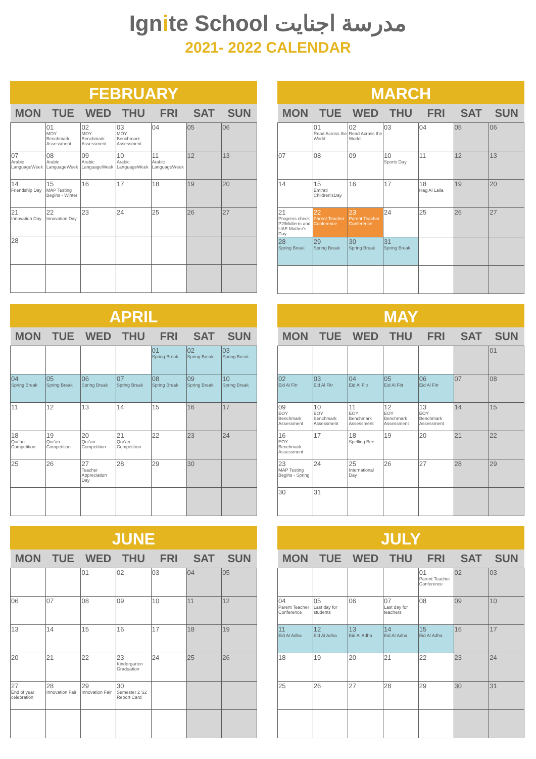Ignite School مدرسة اجنايت
2021- 2022 CALENDAR
FEBRUARY
| MON | TUE | WED | THU | FRI | SAT | SUN |
| --- | --- | --- | --- | --- | --- | --- |
| | 01 MOY Benchmark Assessment | 02 MOY Benchmark Assessment | 03 MOY Benchmark Assessment | 04 | 05 | 06 |
| 07 Arabic LanguageWeek | 08 Arabic LanguageWeek | 09 Arabic LanguageWeek | 10 Arabic LanguageWeek | 11 Arabic LanguageWeek | 12 | 13 |
| 14 Friendship Day | 15 MAP Testing Begins - Winter | 16 | 17 | 18 | 19 | 20 |
| 21 Innovation Day | 22 Innovation Day | 23 | 24 | 25 | 26 | 27 |
| 28 | | | | | | |
MARCH
| MON | TUE | WED | THU | FRI | SAT | SUN |
| --- | --- | --- | --- | --- | --- | --- |
| | 01 Read Across the World | 02 Read Across the World | 03 | 04 | 05 | 06 |
| 07 | 08 | 09 | 10 Sports Day | 11 | 12 | 13 |
| 14 | 15 Emirati Children'sDay | 16 | 17 | 18 Hag Al Laila | 19 | 20 |
| 21 Progress check P2/Midterm and UAE Mother's Day | 22 Parent Teacher Conference | 23 Parent Teacher Conference | 24 | 25 | 26 | 27 |
| 28 Spring Break | 29 Spring Break | 30 Spring Break | 31 Spring Break | | | |
APRIL
| MON | TUE | WED | THU | FRI | SAT | SUN |
| --- | --- | --- | --- | --- | --- | --- |
| | | | | 01 Spring Break | 02 Spring Break | 03 Spring Break |
| 04 Spring Break | 05 Spring Break | 06 Spring Break | 07 Spring Break | 08 Spring Break | 09 Spring Break | 10 Spring Break |
| 11 | 12 | 13 | 14 | 15 | 16 | 17 |
| 18 Qur'an Competition | 19 Qur'an Competition | 20 Qur'an Competition | 21 Qur'an Competition | 22 | 23 | 24 |
| 25 | 26 | 27 Teacher Appreciation Day | 28 | 29 | 30 | |
MAY
| MON | TUE | WED | THU | FRI | SAT | SUN |
| --- | --- | --- | --- | --- | --- | --- |
| | | | | | | 01 |
| 02 Eid Al Fitr | 03 Eid Al Fitr | 04 Eid Al Fitr | 05 Eid Al Fitr | 06 Eid Al Fitr | 07 | 08 |
| 09 EOY Benchmark Assessment | 10 EOY Benchmark Assessment | 11 EOY Benchmark Assessment | 12 EOY Benchmark Assessment | 13 EOY Benchmark Assessment | 14 | 15 |
| 16 EOY Benchmark Assessment | 17 | 18 Spelling Bee | 19 | 20 | 21 | 22 |
| 23 MAP Testing Begins - Spring | 24 | 25 International Day | 26 | 27 | 28 | 29 |
| 30 | 31 | | | | | |
JUNE
| MON | TUE | WED | THU | FRI | SAT | SUN |
| --- | --- | --- | --- | --- | --- | --- |
| | | 01 | 02 | 03 | 04 | 05 |
| 06 | 07 | 08 | 09 | 10 | 11 | 12 |
| 13 | 14 | 15 | 16 | 17 | 18 | 19 |
| 20 | 21 | 22 | 23 Kindergarten Graduation | 24 | 25 | 26 |
| 27 End of year celebration | 28 Innovation Fair | 29 Innovation Fair | 30 Semester 2 S2 Report Card | | | |
JULY
| MON | TUE | WED | THU | FRI | SAT | SUN |
| --- | --- | --- | --- | --- | --- | --- |
| | | | | 01 Parent Teacher Conference | 02 | 03 |
| 04 Parent Teacher Conference | 05 Last day for students | 06 | 07 Last day for teachers | 08 | 09 | 10 |
| 11 Eid Al Adha | 12 Eid Al Adha | 13 Eid Al Adha | 14 Eid Al Adha | 15 Eid Al Adha | 16 | 17 |
| 18 | 19 | 20 | 21 | 22 | 23 | 24 |
| 25 | 26 | 27 | 28 | 29 | 30 | 31 |